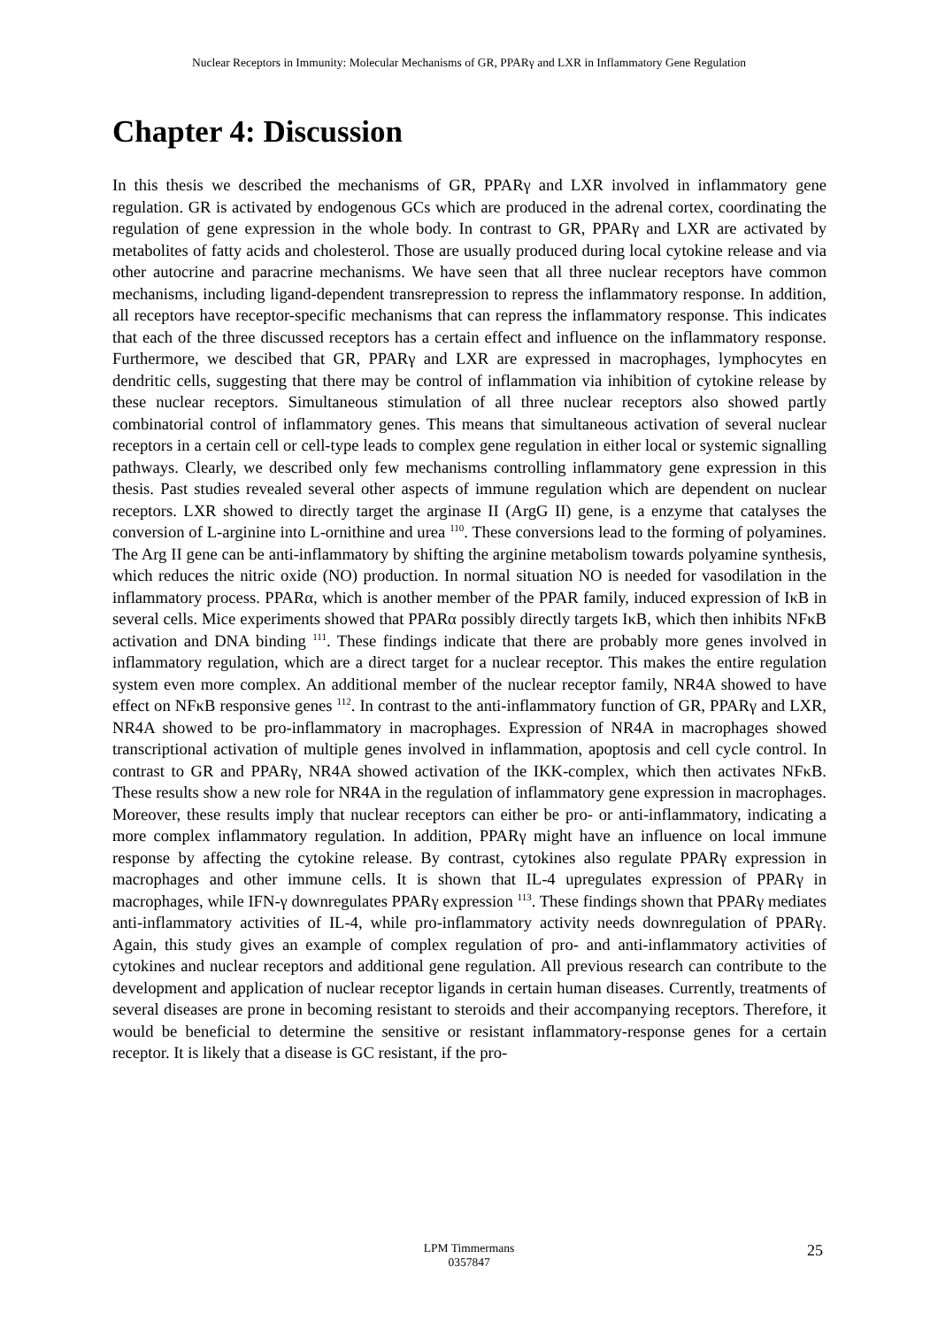Nuclear Receptors in Immunity: Molecular Mechanisms of GR, PPARγ and LXR in Inflammatory Gene Regulation
Chapter 4: Discussion
In this thesis we described the mechanisms of GR, PPARγ and LXR involved in inflammatory gene regulation. GR is activated by endogenous GCs which are produced in the adrenal cortex, coordinating the regulation of gene expression in the whole body. In contrast to GR, PPARγ and LXR are activated by metabolites of fatty acids and cholesterol. Those are usually produced during local cytokine release and via other autocrine and paracrine mechanisms. We have seen that all three nuclear receptors have common mechanisms, including ligand-dependent transrepression to repress the inflammatory response. In addition, all receptors have receptor-specific mechanisms that can repress the inflammatory response. This indicates that each of the three discussed receptors has a certain effect and influence on the inflammatory response. Furthermore, we descibed that GR, PPARγ and LXR are expressed in macrophages, lymphocytes en dendritic cells, suggesting that there may be control of inflammation via inhibition of cytokine release by these nuclear receptors. Simultaneous stimulation of all three nuclear receptors also showed partly combinatorial control of inflammatory genes. This means that simultaneous activation of several nuclear receptors in a certain cell or cell-type leads to complex gene regulation in either local or systemic signalling pathways. Clearly, we described only few mechanisms controlling inflammatory gene expression in this thesis. Past studies revealed several other aspects of immune regulation which are dependent on nuclear receptors. LXR showed to directly target the arginase II (ArgG II) gene, is a enzyme that catalyses the conversion of L-arginine into L-ornithine and urea <sup>110</sup>. These conversions lead to the forming of polyamines. The Arg II gene can be anti-inflammatory by shifting the arginine metabolism towards polyamine synthesis, which reduces the nitric oxide (NO) production. In normal situation NO is needed for vasodilation in the inflammatory process. PPARα, which is another member of the PPAR family, induced expression of IκB in several cells. Mice experiments showed that PPARα possibly directly targets IκB, which then inhibits NFκB activation and DNA binding <sup>111</sup>. These findings indicate that there are probably more genes involved in inflammatory regulation, which are a direct target for a nuclear receptor. This makes the entire regulation system even more complex. An additional member of the nuclear receptor family, NR4A showed to have effect on NFκB responsive genes <sup>112</sup>. In contrast to the anti-inflammatory function of GR, PPARγ and LXR, NR4A showed to be pro-inflammatory in macrophages. Expression of NR4A in macrophages showed transcriptional activation of multiple genes involved in inflammation, apoptosis and cell cycle control. In contrast to GR and PPARγ, NR4A showed activation of the IKK-complex, which then activates NFκB. These results show a new role for NR4A in the regulation of inflammatory gene expression in macrophages. Moreover, these results imply that nuclear receptors can either be pro- or anti-inflammatory, indicating a more complex inflammatory regulation. In addition, PPARγ might have an influence on local immune response by affecting the cytokine release. By contrast, cytokines also regulate PPARγ expression in macrophages and other immune cells. It is shown that IL-4 upregulates expression of PPARγ in macrophages, while IFN-γ downregulates PPARγ expression <sup>113</sup>. These findings shown that PPARγ mediates anti-inflammatory activities of IL-4, while pro-inflammatory activity needs downregulation of PPARγ. Again, this study gives an example of complex regulation of pro- and anti-inflammatory activities of cytokines and nuclear receptors and additional gene regulation. All previous research can contribute to the development and application of nuclear receptor ligands in certain human diseases. Currently, treatments of several diseases are prone in becoming resistant to steroids and their accompanying receptors. Therefore, it would be beneficial to determine the sensitive or resistant inflammatory-response genes for a certain receptor. It is likely that a disease is GC resistant, if the pro-
LPM Timmermans
0357847
25